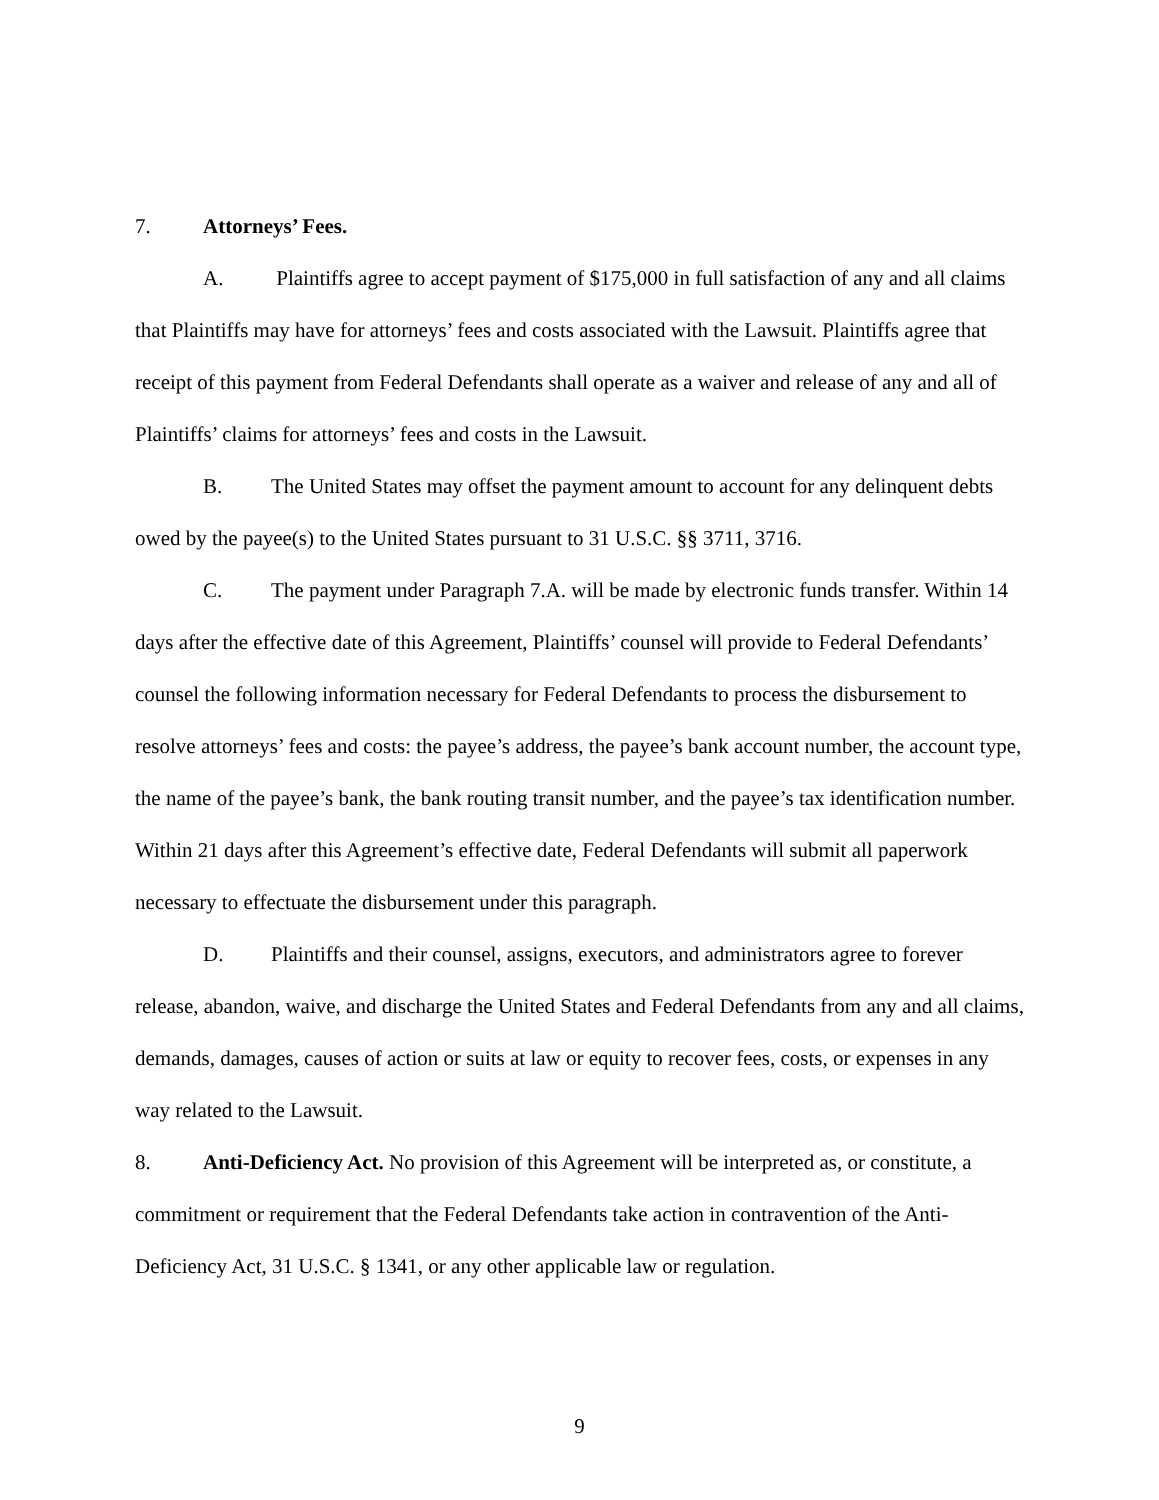7. Attorneys’ Fees.
A. Plaintiffs agree to accept payment of $175,000 in full satisfaction of any and all claims that Plaintiffs may have for attorneys’ fees and costs associated with the Lawsuit. Plaintiffs agree that receipt of this payment from Federal Defendants shall operate as a waiver and release of any and all of Plaintiffs’ claims for attorneys’ fees and costs in the Lawsuit.
B. The United States may offset the payment amount to account for any delinquent debts owed by the payee(s) to the United States pursuant to 31 U.S.C. §§ 3711, 3716.
C. The payment under Paragraph 7.A. will be made by electronic funds transfer. Within 14 days after the effective date of this Agreement, Plaintiffs’ counsel will provide to Federal Defendants’ counsel the following information necessary for Federal Defendants to process the disbursement to resolve attorneys’ fees and costs: the payee’s address, the payee’s bank account number, the account type, the name of the payee’s bank, the bank routing transit number, and the payee’s tax identification number. Within 21 days after this Agreement’s effective date, Federal Defendants will submit all paperwork necessary to effectuate the disbursement under this paragraph.
D. Plaintiffs and their counsel, assigns, executors, and administrators agree to forever release, abandon, waive, and discharge the United States and Federal Defendants from any and all claims, demands, damages, causes of action or suits at law or equity to recover fees, costs, or expenses in any way related to the Lawsuit.
8. Anti-Deficiency Act. No provision of this Agreement will be interpreted as, or constitute, a commitment or requirement that the Federal Defendants take action in contravention of the Anti-Deficiency Act, 31 U.S.C. § 1341, or any other applicable law or regulation.
9